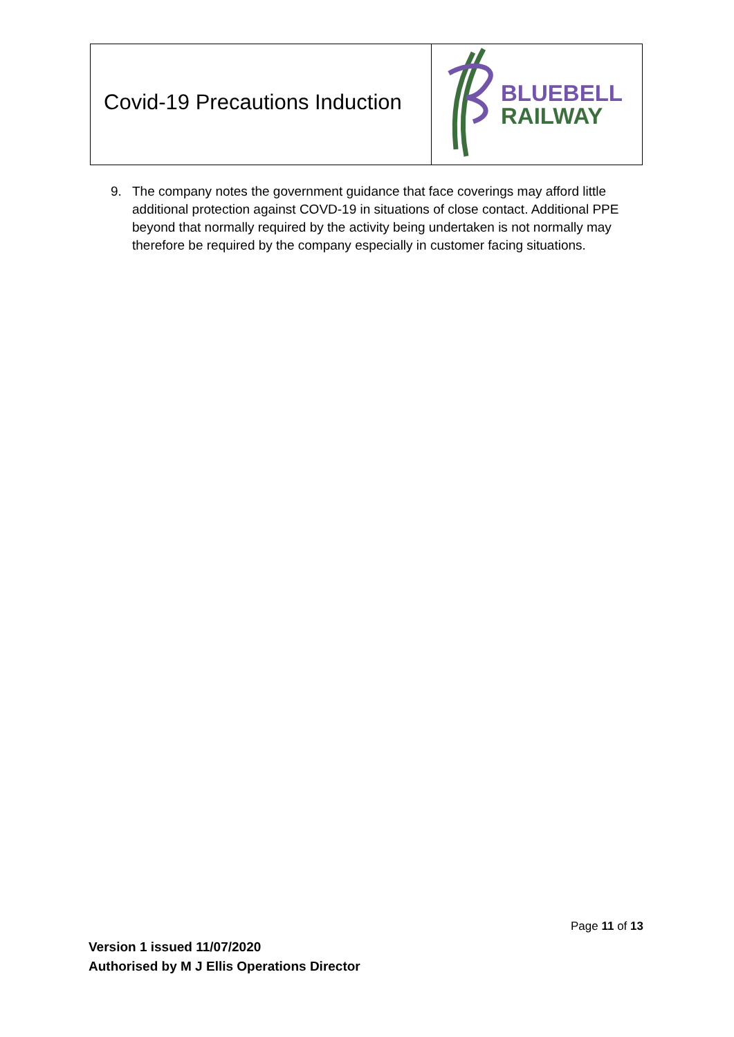Covid-19 Precautions Induction
BLUEBELL
RAILWAY
9. The company notes the government guidance that face coverings may afford little additional protection against COVD-19 in situations of close contact. Additional PPE beyond that normally required by the activity being undertaken is not normally may therefore be required by the company especially in customer facing situations.
Page 11 of 13
Version 1 issued 11/07/2020
Authorised by M J Ellis Operations Director